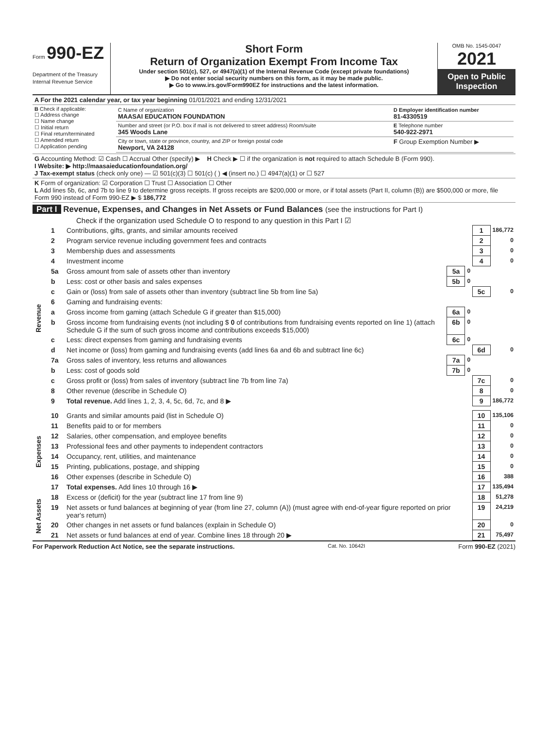Form 990-EZ
Department of the Treasury
Internal Revenue Service
Short Form
Return of Organization Exempt From Income Tax
Under section 501(c), 527, or 4947(a)(1) of the Internal Revenue Code (except private foundations)
▶ Do not enter social security numbers on this form, as it may be made public.
▶ Go to www.irs.gov/Form990EZ for instructions and the latest information.
OMB No. 1545-0047
2021
Open to Public Inspection
| A For the 2021 calendar year, or tax year beginning 01/01/2021 and ending 12/31/2021 | |
| B Check if applicable: ☐ Address change ☐ Name change ☐ Initial return ☐ Final return/terminated ☐ Amended return ☐ Application pending | / C Name of organization MAASAI EDUCATION FOUNDATION / D Employer identification number 81-4330519 / / Number and street (or P.O. box if mail is not delivered to street address) Room/suite 345 Woods Lane / E Telephone number 540-922-2971 / / City or town, state or province, country, and ZIP or foreign postal code Newport, VA 24128 / F Group Exemption Number ▶ / |
| G Accounting Method: ☑ Cash ☐ Accrual Other (specify) ▶ H Check ▶ ☐ if the organization is not required to attach Schedule B (Form 990). I Website: ▶ http://maasaieducationfoundation.org/ J Tax-exempt status (check only one) — ☑ 501(c)(3) ☐ 501(c) ( ) ◀ (insert no.) ☐ 4947(a)(1) or ☐ 527 | |
| K Form of organization: ☑ Corporation ☐ Trust ☐ Association ☐ Other L Add lines 5b, 6c, and 7b to line 9 to determine gross receipts. If gross receipts are $200,000 or more, or if total assets (Part II, column (B)) are $500,000 or more, file Form 990 instead of Form 990-EZ ▶ $ 186,772 | |
Part I Revenue, Expenses, and Changes in Net Assets or Fund Balances (see the instructions for Part I)
Check if the organization used Schedule O to respond to any question in this Part I ☑
| Revenue | 1 | Contributions, gifts, grants, and similar amounts received | | | 1 | 186,772 |
| | 2 | Program service revenue including government fees and contracts | | | 2 | 0 |
| | 3 | Membership dues and assessments | | | 3 | 0 |
| | 4 | Investment income | | | 4 | 0 |
| | 5a | Gross amount from sale of assets other than inventory | 5a | 0 | | |
| | b | Less: cost or other basis and sales expenses | 5b | 0 | | |
| | c | Gain or (loss) from sale of assets other than inventory (subtract line 5b from line 5a) | | | 5c | 0 |
| | 6 | Gaming and fundraising events: | | | | |
| | a | Gross income from gaming (attach Schedule G if greater than $15,000) | 6a | 0 | | |
| | b | Gross income from fundraising events (not including $ 0 of contributions from fundraising events reported on line 1) (attach Schedule G if the sum of such gross income and contributions exceeds $15,000) | 6b | 0 | | |
| | c | Less: direct expenses from gaming and fundraising events | 6c | 0 | | |
| | d | Net income or (loss) from gaming and fundraising events (add lines 6a and 6b and subtract line 6c) | | | 6d | 0 |
| | 7a | Gross sales of inventory, less returns and allowances | 7a | 0 | | |
| | b | Less: cost of goods sold | 7b | 0 | | |
| | c | Gross profit or (loss) from sales of inventory (subtract line 7b from line 7a) | | | 7c | 0 |
| | 8 | Other revenue (describe in Schedule O) | | | 8 | 0 |
| | 9 | Total revenue. Add lines 1, 2, 3, 4, 5c, 6d, 7c, and 8 ▶ | | | 9 | 186,772 |
| Expenses | 10 | Grants and similar amounts paid (list in Schedule O) | | | 10 | 135,106 |
| | 11 | Benefits paid to or for members | | | 11 | 0 |
| | 12 | Salaries, other compensation, and employee benefits | | | 12 | 0 |
| | 13 | Professional fees and other payments to independent contractors | | | 13 | 0 |
| | 14 | Occupancy, rent, utilities, and maintenance | | | 14 | 0 |
| | 15 | Printing, publications, postage, and shipping | | | 15 | 0 |
| | 16 | Other expenses (describe in Schedule O) | | | 16 | 388 |
| | 17 | Total expenses. Add lines 10 through 16 ▶ | | | 17 | 135,494 |
| Net Assets | 18 | Excess or (deficit) for the year (subtract line 17 from line 9) | | | 18 | 51,278 |
| | 19 | Net assets or fund balances at beginning of year (from line 27, column (A)) (must agree with end-of-year figure reported on prior year's return) | | | 19 | 24,219 |
| | 20 | Other changes in net assets or fund balances (explain in Schedule O) | | | 20 | 0 |
| | 21 | Net assets or fund balances at end of year. Combine lines 18 through 20 ▶ | | | 21 | 75,497 |
For Paperwork Reduction Act Notice, see the separate instructions. Cat. No. 10642I Form 990-EZ (2021)